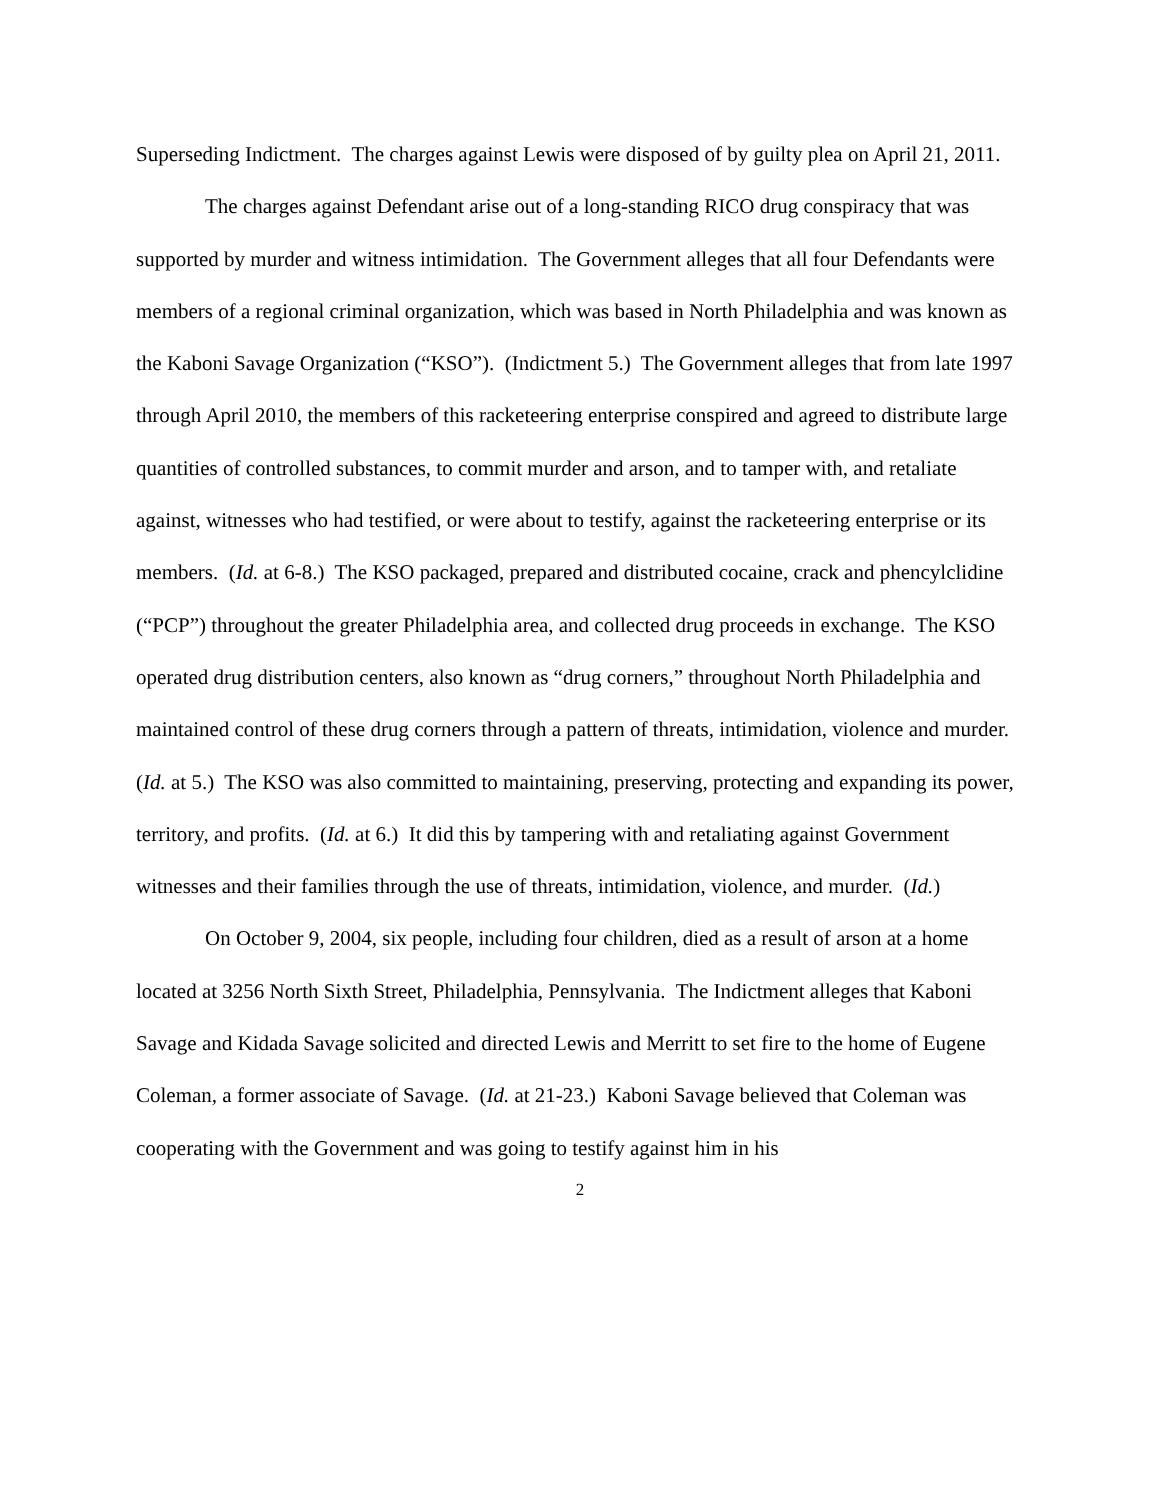Superseding Indictment. The charges against Lewis were disposed of by guilty plea on April 21, 2011.
The charges against Defendant arise out of a long-standing RICO drug conspiracy that was supported by murder and witness intimidation. The Government alleges that all four Defendants were members of a regional criminal organization, which was based in North Philadelphia and was known as the Kaboni Savage Organization (“KSO”). (Indictment 5.) The Government alleges that from late 1997 through April 2010, the members of this racketeering enterprise conspired and agreed to distribute large quantities of controlled substances, to commit murder and arson, and to tamper with, and retaliate against, witnesses who had testified, or were about to testify, against the racketeering enterprise or its members. (Id. at 6-8.) The KSO packaged, prepared and distributed cocaine, crack and phencylclidine (“PCP”) throughout the greater Philadelphia area, and collected drug proceeds in exchange. The KSO operated drug distribution centers, also known as “drug corners,” throughout North Philadelphia and maintained control of these drug corners through a pattern of threats, intimidation, violence and murder. (Id. at 5.) The KSO was also committed to maintaining, preserving, protecting and expanding its power, territory, and profits. (Id. at 6.) It did this by tampering with and retaliating against Government witnesses and their families through the use of threats, intimidation, violence, and murder. (Id.)
On October 9, 2004, six people, including four children, died as a result of arson at a home located at 3256 North Sixth Street, Philadelphia, Pennsylvania. The Indictment alleges that Kaboni Savage and Kidada Savage solicited and directed Lewis and Merritt to set fire to the home of Eugene Coleman, a former associate of Savage. (Id. at 21-23.) Kaboni Savage believed that Coleman was cooperating with the Government and was going to testify against him in his
2